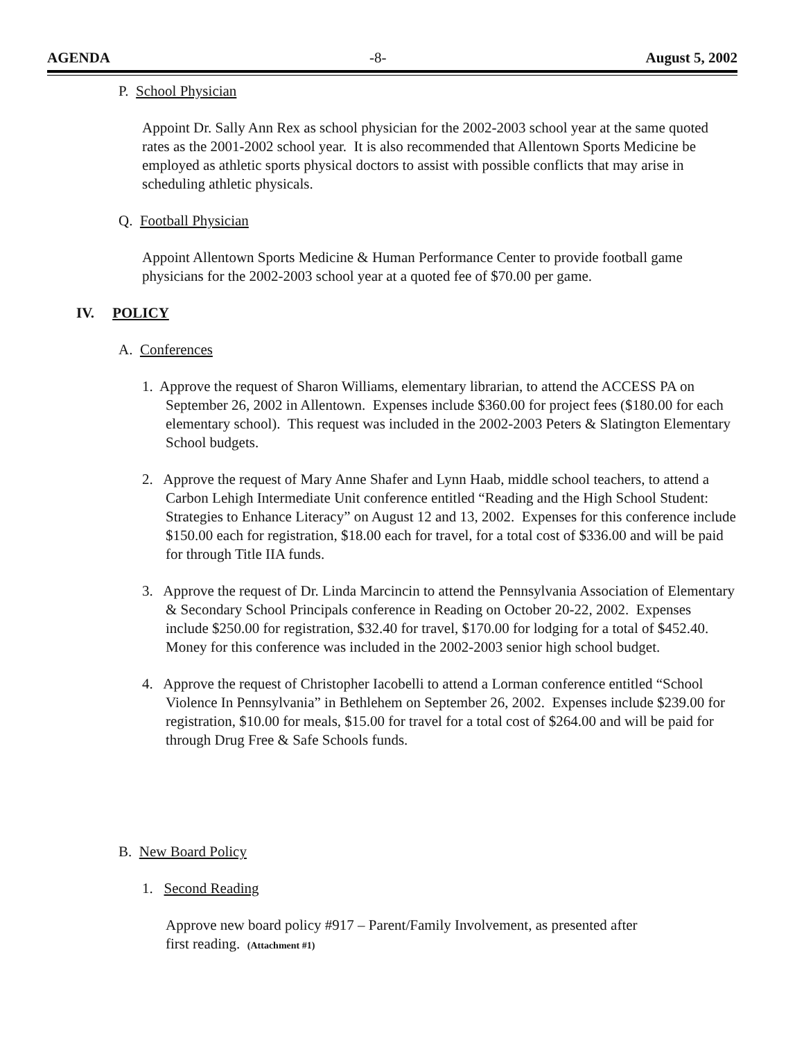AGENDA -8- August 5, 2002
P. School Physician
Appoint Dr. Sally Ann Rex as school physician for the 2002-2003 school year at the same quoted rates as the 2001-2002 school year. It is also recommended that Allentown Sports Medicine be employed as athletic sports physical doctors to assist with possible conflicts that may arise in scheduling athletic physicals.
Q. Football Physician
Appoint Allentown Sports Medicine & Human Performance Center to provide football game physicians for the 2002-2003 school year at a quoted fee of $70.00 per game.
IV. POLICY
A. Conferences
1. Approve the request of Sharon Williams, elementary librarian, to attend the ACCESS PA on September 26, 2002 in Allentown. Expenses include $360.00 for project fees ($180.00 for each elementary school). This request was included in the 2002-2003 Peters & Slatington Elementary School budgets.
2. Approve the request of Mary Anne Shafer and Lynn Haab, middle school teachers, to attend a Carbon Lehigh Intermediate Unit conference entitled “Reading and the High School Student: Strategies to Enhance Literacy” on August 12 and 13, 2002. Expenses for this conference include $150.00 each for registration, $18.00 each for travel, for a total cost of $336.00 and will be paid for through Title IIA funds.
3. Approve the request of Dr. Linda Marcincin to attend the Pennsylvania Association of Elementary & Secondary School Principals conference in Reading on October 20-22, 2002. Expenses include $250.00 for registration, $32.40 for travel, $170.00 for lodging for a total of $452.40. Money for this conference was included in the 2002-2003 senior high school budget.
4. Approve the request of Christopher Iacobelli to attend a Lorman conference entitled “School Violence In Pennsylvania” in Bethlehem on September 26, 2002. Expenses include $239.00 for registration, $10.00 for meals, $15.00 for travel for a total cost of $264.00 and will be paid for through Drug Free & Safe Schools funds.
B. New Board Policy
1. Second Reading
Approve new board policy #917 – Parent/Family Involvement, as presented after
first reading. (Attachment #1)